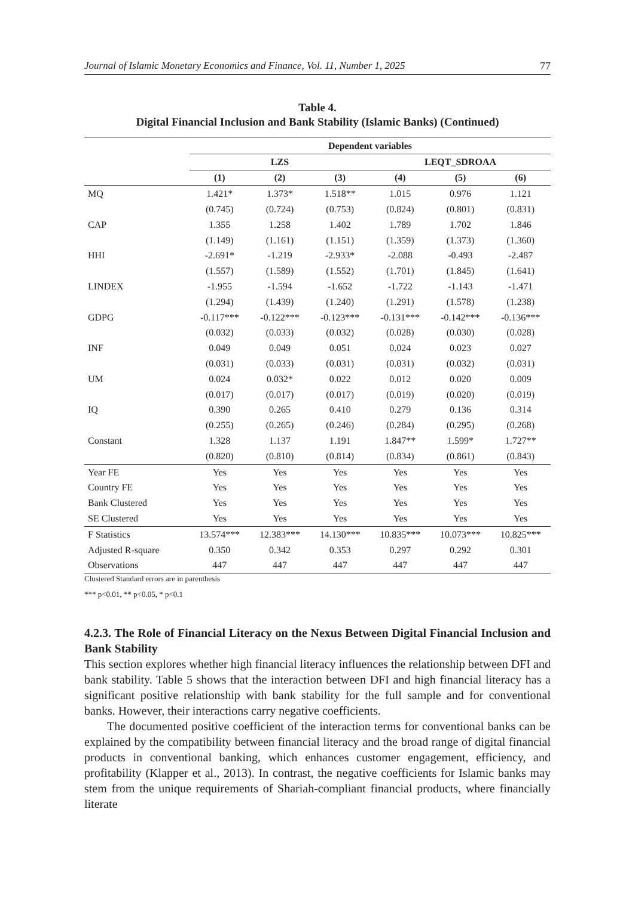Journal of Islamic Monetary Economics and Finance, Vol. 11, Number 1, 2025 77
Table 4.
Digital Financial Inclusion and Bank Stability (Islamic Banks) (Continued)
| | Dependent variables | | | | | |
| --- | --- | --- | --- | --- | --- | --- |
| | LZS | | | LEQT_SDROAA | | |
| | (1) | (2) | (3) | (4) | (5) | (6) |
| MQ | 1.421* | 1.373* | 1.518** | 1.015 | 0.976 | 1.121 |
| | (0.745) | (0.724) | (0.753) | (0.824) | (0.801) | (0.831) |
| CAP | 1.355 | 1.258 | 1.402 | 1.789 | 1.702 | 1.846 |
| | (1.149) | (1.161) | (1.151) | (1.359) | (1.373) | (1.360) |
| HHI | -2.691* | -1.219 | -2.933* | -2.088 | -0.493 | -2.487 |
| | (1.557) | (1.589) | (1.552) | (1.701) | (1.845) | (1.641) |
| LINDEX | -1.955 | -1.594 | -1.652 | -1.722 | -1.143 | -1.471 |
| | (1.294) | (1.439) | (1.240) | (1.291) | (1.578) | (1.238) |
| GDPG | -0.117*** | -0.122*** | -0.123*** | -0.131*** | -0.142*** | -0.136*** |
| | (0.032) | (0.033) | (0.032) | (0.028) | (0.030) | (0.028) |
| INF | 0.049 | 0.049 | 0.051 | 0.024 | 0.023 | 0.027 |
| | (0.031) | (0.033) | (0.031) | (0.031) | (0.032) | (0.031) |
| UM | 0.024 | 0.032* | 0.022 | 0.012 | 0.020 | 0.009 |
| | (0.017) | (0.017) | (0.017) | (0.019) | (0.020) | (0.019) |
| IQ | 0.390 | 0.265 | 0.410 | 0.279 | 0.136 | 0.314 |
| | (0.255) | (0.265) | (0.246) | (0.284) | (0.295) | (0.268) |
| Constant | 1.328 | 1.137 | 1.191 | 1.847** | 1.599* | 1.727** |
| | (0.820) | (0.810) | (0.814) | (0.834) | (0.861) | (0.843) |
| Year FE | Yes | Yes | Yes | Yes | Yes | Yes |
| Country FE | Yes | Yes | Yes | Yes | Yes | Yes |
| Bank Clustered | Yes | Yes | Yes | Yes | Yes | Yes |
| SE Clustered | Yes | Yes | Yes | Yes | Yes | Yes |
| F Statistics | 13.574*** | 12.383*** | 14.130*** | 10.835*** | 10.073*** | 10.825*** |
| Adjusted R-square | 0.350 | 0.342 | 0.353 | 0.297 | 0.292 | 0.301 |
| Observations | 447 | 447 | 447 | 447 | 447 | 447 |
Clustered Standard errors are in parenthesis
*** p<0.01, ** p<0.05, * p<0.1
4.2.3. The Role of Financial Literacy on the Nexus Between Digital Financial Inclusion and Bank Stability
This section explores whether high financial literacy influences the relationship between DFI and bank stability. Table 5 shows that the interaction between DFI and high financial literacy has a significant positive relationship with bank stability for the full sample and for conventional banks. However, their interactions carry negative coefficients.
The documented positive coefficient of the interaction terms for conventional banks can be explained by the compatibility between financial literacy and the broad range of digital financial products in conventional banking, which enhances customer engagement, efficiency, and profitability (Klapper et al., 2013). In contrast, the negative coefficients for Islamic banks may stem from the unique requirements of Shariah-compliant financial products, where financially literate